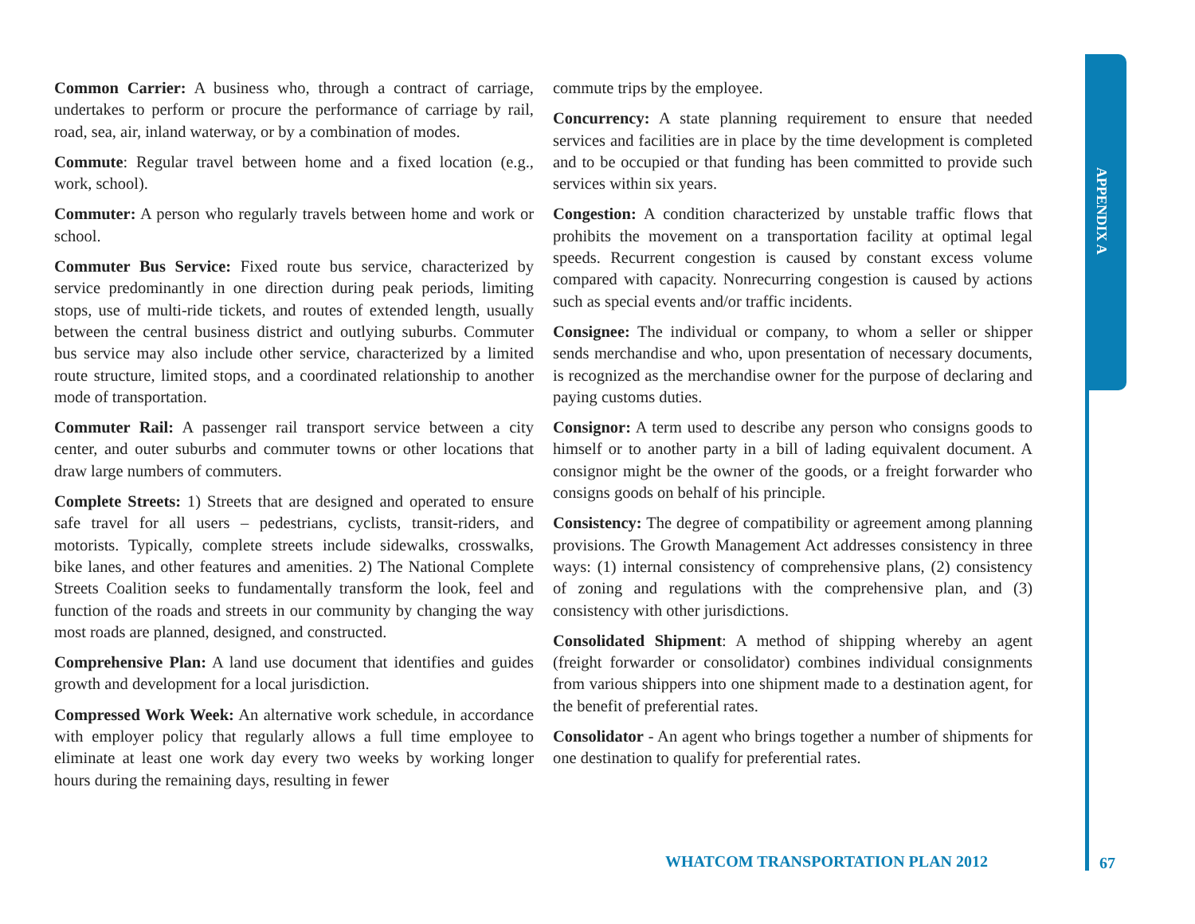APPENDIX A
Common Carrier: A business who, through a contract of carriage, undertakes to perform or procure the performance of carriage by rail, road, sea, air, inland waterway, or by a combination of modes.
Commute: Regular travel between home and a fixed location (e.g., work, school).
Commuter: A person who regularly travels between home and work or school.
Commuter Bus Service: Fixed route bus service, characterized by service predominantly in one direction during peak periods, limiting stops, use of multi-ride tickets, and routes of extended length, usually between the central business district and outlying suburbs. Commuter bus service may also include other service, characterized by a limited route structure, limited stops, and a coordinated relationship to another mode of transportation.
Commuter Rail: A passenger rail transport service between a city center, and outer suburbs and commuter towns or other locations that draw large numbers of commuters.
Complete Streets: 1) Streets that are designed and operated to ensure safe travel for all users – pedestrians, cyclists, transit-riders, and motorists. Typically, complete streets include sidewalks, crosswalks, bike lanes, and other features and amenities. 2) The National Complete Streets Coalition seeks to fundamentally transform the look, feel and function of the roads and streets in our community by changing the way most roads are planned, designed, and constructed.
Comprehensive Plan: A land use document that identifies and guides growth and development for a local jurisdiction.
Compressed Work Week: An alternative work schedule, in accordance with employer policy that regularly allows a full time employee to eliminate at least one work day every two weeks by working longer hours during the remaining days, resulting in fewer
commute trips by the employee.
Concurrency: A state planning requirement to ensure that needed services and facilities are in place by the time development is completed and to be occupied or that funding has been committed to provide such services within six years.
Congestion: A condition characterized by unstable traffic flows that prohibits the movement on a transportation facility at optimal legal speeds. Recurrent congestion is caused by constant excess volume compared with capacity. Nonrecurring congestion is caused by actions such as special events and/or traffic incidents.
Consignee: The individual or company, to whom a seller or shipper sends merchandise and who, upon presentation of necessary documents, is recognized as the merchandise owner for the purpose of declaring and paying customs duties.
Consignor: A term used to describe any person who consigns goods to himself or to another party in a bill of lading equivalent document. A consignor might be the owner of the goods, or a freight forwarder who consigns goods on behalf of his principle.
Consistency: The degree of compatibility or agreement among planning provisions. The Growth Management Act addresses consistency in three ways: (1) internal consistency of comprehensive plans, (2) consistency of zoning and regulations with the comprehensive plan, and (3) consistency with other jurisdictions.
Consolidated Shipment: A method of shipping whereby an agent (freight forwarder or consolidator) combines individual consignments from various shippers into one shipment made to a destination agent, for the benefit of preferential rates.
Consolidator - An agent who brings together a number of shipments for one destination to qualify for preferential rates.
WHATCOM TRANSPORTATION PLAN 2012
67